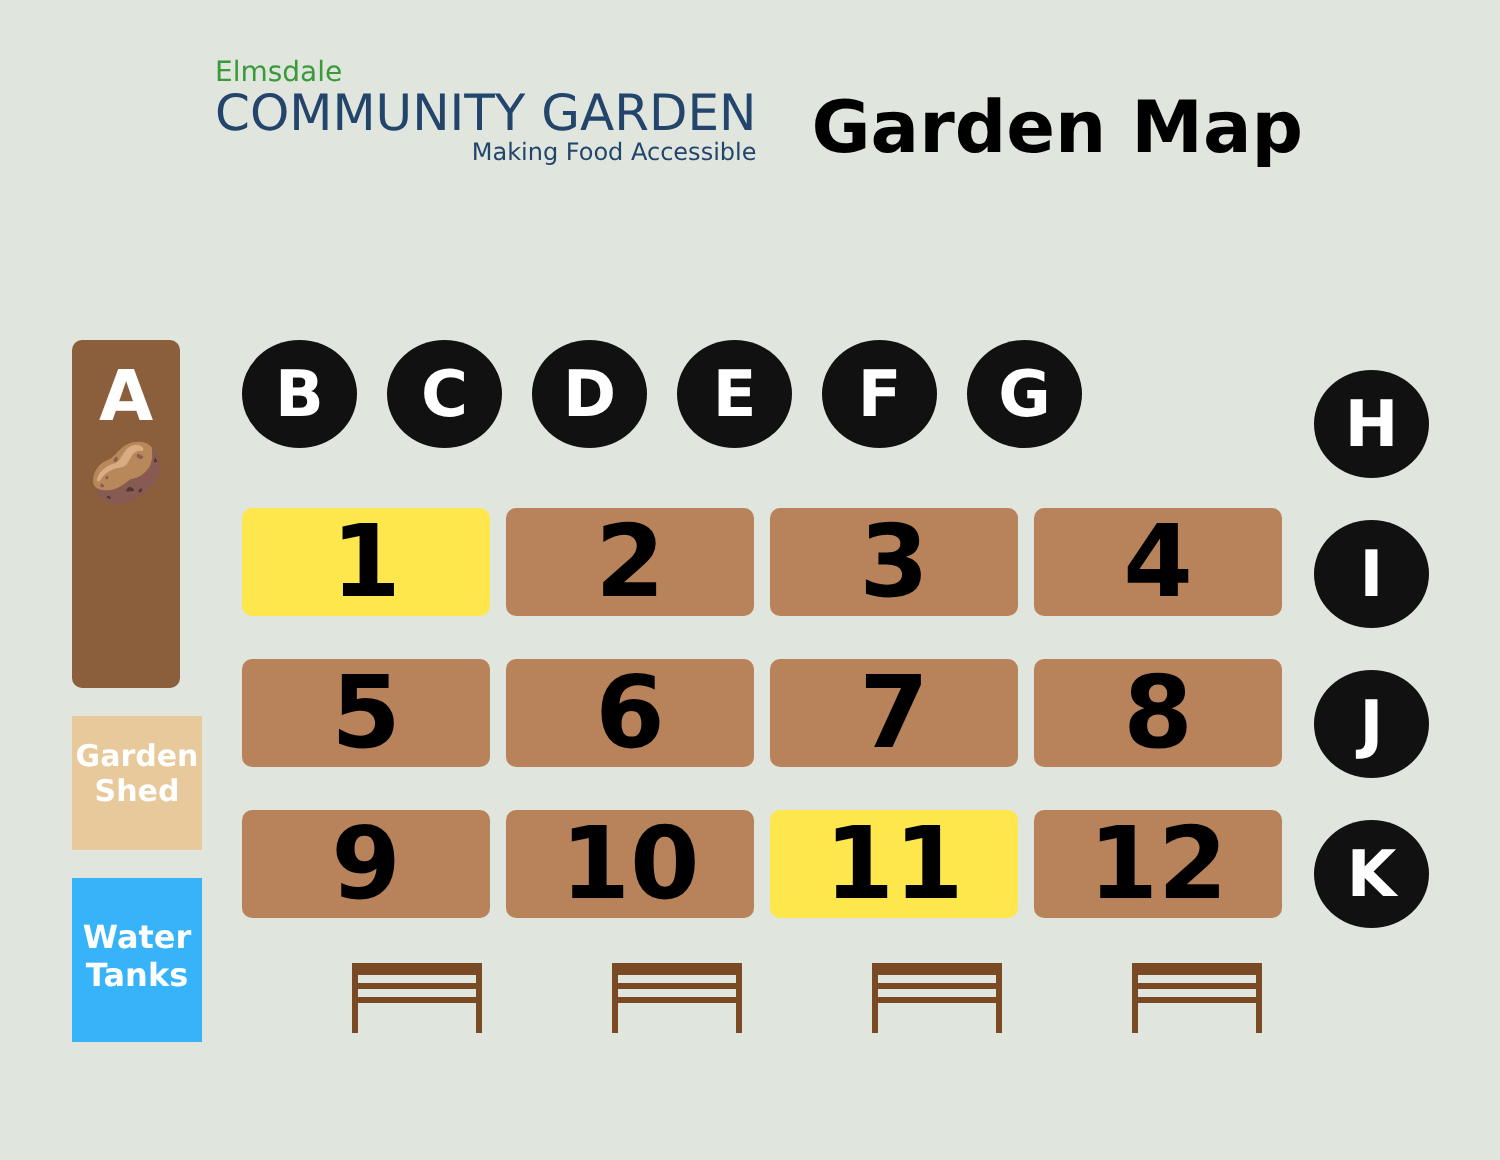Elmsdale
COMMUNITY GARDEN
Making Food Accessible
Garden Map
A
🥔
Garden
Shed
Water
Tanks
BCDEFG
1
2
3
4
5
6
7
8
9
10
11
12
H
I
J
K